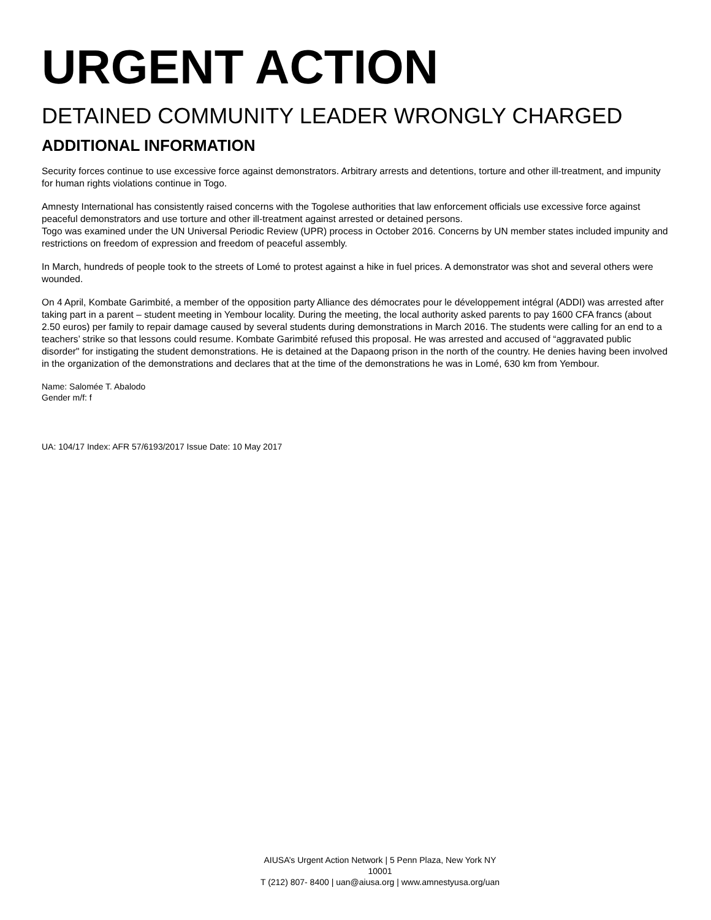URGENT ACTION
DETAINED COMMUNITY LEADER WRONGLY CHARGED
ADDITIONAL INFORMATION
Security forces continue to use excessive force against demonstrators. Arbitrary arrests and detentions, torture and other ill-treatment, and impunity for human rights violations continue in Togo.
Amnesty International has consistently raised concerns with the Togolese authorities that law enforcement officials use excessive force against peaceful demonstrators and use torture and other ill-treatment against arrested or detained persons.
Togo was examined under the UN Universal Periodic Review (UPR) process in October 2016. Concerns by UN member states included impunity and restrictions on freedom of expression and freedom of peaceful assembly.
In March, hundreds of people took to the streets of Lomé to protest against a hike in fuel prices. A demonstrator was shot and several others were wounded.
On 4 April, Kombate Garimbité, a member of the opposition party Alliance des démocrates pour le développement intégral (ADDI) was arrested after taking part in a parent – student meeting in Yembour locality. During the meeting, the local authority asked parents to pay 1600 CFA francs (about 2.50 euros) per family to repair damage caused by several students during demonstrations in March 2016. The students were calling for an end to a teachers’ strike so that lessons could resume. Kombate Garimbité refused this proposal. He was arrested and accused of “aggravated public disorder" for instigating the student demonstrations. He is detained at the Dapaong prison in the north of the country. He denies having been involved in the organization of the demonstrations and declares that at the time of the demonstrations he was in Lomé, 630 km from Yembour.
Name: Salomée T. Abalodo
Gender m/f: f
UA: 104/17 Index: AFR 57/6193/2017 Issue Date: 10 May 2017
AIUSA’s Urgent Action Network | 5 Penn Plaza, New York NY 10001
T (212) 807- 8400 | uan@aiusa.org | www.amnestyusa.org/uan